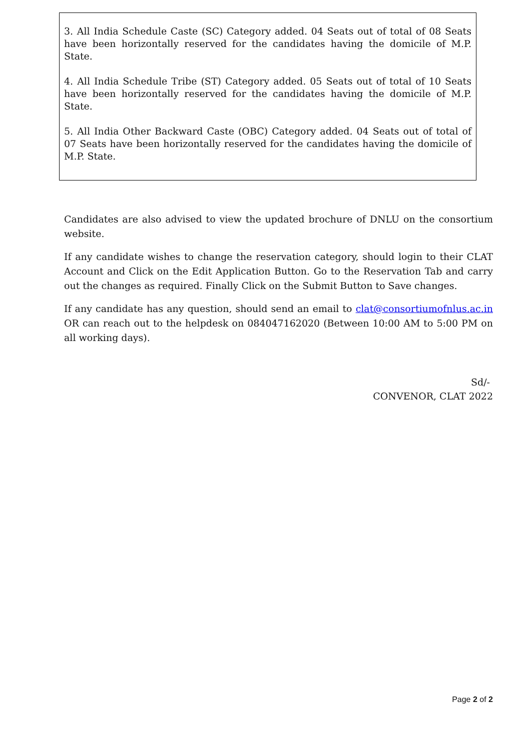3. All India Schedule Caste (SC) Category added. 04 Seats out of total of 08 Seats have been horizontally reserved for the candidates having the domicile of M.P. State.
4. All India Schedule Tribe (ST) Category added. 05 Seats out of total of 10 Seats have been horizontally reserved for the candidates having the domicile of M.P. State.
5. All India Other Backward Caste (OBC) Category added. 04 Seats out of total of 07 Seats have been horizontally reserved for the candidates having the domicile of M.P. State.
Candidates are also advised to view the updated brochure of DNLU on the consortium website.
If any candidate wishes to change the reservation category, should login to their CLAT Account and Click on the Edit Application Button. Go to the Reservation Tab and carry out the changes as required. Finally Click on the Submit Button to Save changes.
If any candidate has any question, should send an email to clat@consortiumofnlus.ac.in OR can reach out to the helpdesk on 084047162020 (Between 10:00 AM to 5:00 PM on all working days).
Sd/-
CONVENOR, CLAT 2022
Page 2 of 2